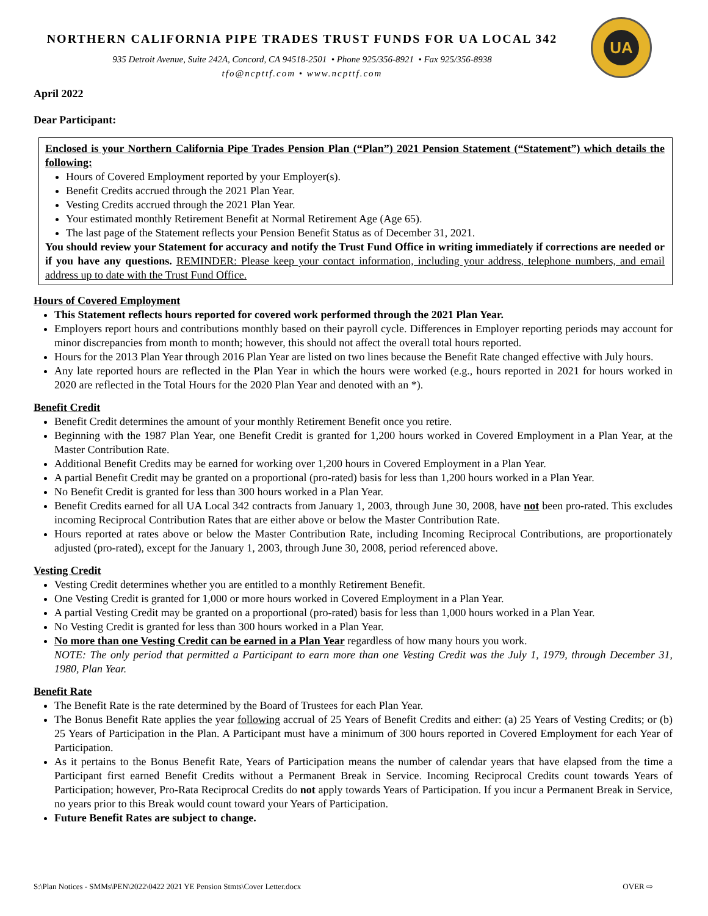NORTHERN CALIFORNIA PIPE TRADES TRUST FUNDS FOR UA LOCAL 342
935 Detroit Avenue, Suite 242A, Concord, CA 94518-2501 • Phone 925/356-8921 • Fax 925/356-8938
tfo@ncpttf.com • www.ncpttf.com
UA
April 2022
Dear Participant:
Enclosed is your Northern California Pipe Trades Pension Plan (“Plan”) 2021 Pension Statement (“Statement”) which details the following:
Hours of Covered Employment reported by your Employer(s).
Benefit Credits accrued through the 2021 Plan Year.
Vesting Credits accrued through the 2021 Plan Year.
Your estimated monthly Retirement Benefit at Normal Retirement Age (Age 65).
The last page of the Statement reflects your Pension Benefit Status as of December 31, 2021.
You should review your Statement for accuracy and notify the Trust Fund Office in writing immediately if corrections are needed or if you have any questions. REMINDER: Please keep your contact information, including your address, telephone numbers, and email address up to date with the Trust Fund Office.
Hours of Covered Employment
This Statement reflects hours reported for covered work performed through the 2021 Plan Year.
Employers report hours and contributions monthly based on their payroll cycle. Differences in Employer reporting periods may account for minor discrepancies from month to month; however, this should not affect the overall total hours reported.
Hours for the 2013 Plan Year through 2016 Plan Year are listed on two lines because the Benefit Rate changed effective with July hours.
Any late reported hours are reflected in the Plan Year in which the hours were worked (e.g., hours reported in 2021 for hours worked in 2020 are reflected in the Total Hours for the 2020 Plan Year and denoted with an *).
Benefit Credit
Benefit Credit determines the amount of your monthly Retirement Benefit once you retire.
Beginning with the 1987 Plan Year, one Benefit Credit is granted for 1,200 hours worked in Covered Employment in a Plan Year, at the Master Contribution Rate.
Additional Benefit Credits may be earned for working over 1,200 hours in Covered Employment in a Plan Year.
A partial Benefit Credit may be granted on a proportional (pro-rated) basis for less than 1,200 hours worked in a Plan Year.
No Benefit Credit is granted for less than 300 hours worked in a Plan Year.
Benefit Credits earned for all UA Local 342 contracts from January 1, 2003, through June 30, 2008, have not been pro-rated. This excludes incoming Reciprocal Contribution Rates that are either above or below the Master Contribution Rate.
Hours reported at rates above or below the Master Contribution Rate, including Incoming Reciprocal Contributions, are proportionately adjusted (pro-rated), except for the January 1, 2003, through June 30, 2008, period referenced above.
Vesting Credit
Vesting Credit determines whether you are entitled to a monthly Retirement Benefit.
One Vesting Credit is granted for 1,000 or more hours worked in Covered Employment in a Plan Year.
A partial Vesting Credit may be granted on a proportional (pro-rated) basis for less than 1,000 hours worked in a Plan Year.
No Vesting Credit is granted for less than 300 hours worked in a Plan Year.
No more than one Vesting Credit can be earned in a Plan Year regardless of how many hours you work.
NOTE: The only period that permitted a Participant to earn more than one Vesting Credit was the July 1, 1979, through December 31, 1980, Plan Year.
Benefit Rate
The Benefit Rate is the rate determined by the Board of Trustees for each Plan Year.
The Bonus Benefit Rate applies the year following accrual of 25 Years of Benefit Credits and either: (a) 25 Years of Vesting Credits; or (b) 25 Years of Participation in the Plan. A Participant must have a minimum of 300 hours reported in Covered Employment for each Year of Participation.
As it pertains to the Bonus Benefit Rate, Years of Participation means the number of calendar years that have elapsed from the time a Participant first earned Benefit Credits without a Permanent Break in Service. Incoming Reciprocal Credits count towards Years of Participation; however, Pro-Rata Reciprocal Credits do not apply towards Years of Participation. If you incur a Permanent Break in Service, no years prior to this Break would count toward your Years of Participation.
Future Benefit Rates are subject to change.
S:\Plan Notices - SMMs\PEN\2022\0422 2021 YE Pension Stmts\Cover Letter.docx OVER ⇨